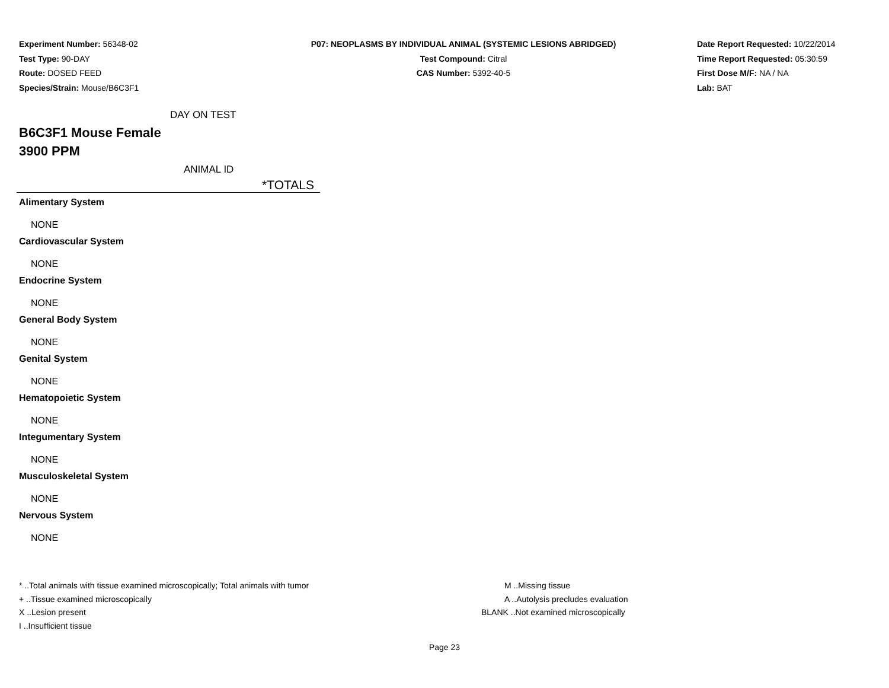Experiment Number: 56348-02
Test Type: 90-DAY
Route: DOSED FEED
Species/Strain: Mouse/B6C3F1
P07: NEOPLASMS BY INDIVIDUAL ANIMAL (SYSTEMIC LESIONS ABRIDGED)
Test Compound: Citral
CAS Number: 5392-40-5
Date Report Requested: 10/22/2014
Time Report Requested: 05:30:59
First Dose M/F: NA / NA
Lab: BAT
DAY ON TEST
B6C3F1 Mouse Female
3900 PPM
ANIMAL ID
*TOTALS
| Alimentary System |
| --- |
| NONE |
| Cardiovascular System |
| NONE |
| Endocrine System |
| NONE |
| General Body System |
| NONE |
| Genital System |
| NONE |
| Hematopoietic System |
| NONE |
| Integumentary System |
| NONE |
| Musculoskeletal System |
| NONE |
| Nervous System |
| NONE |
* ..Total animals with tissue examined microscopically; Total animals with tumor
+ ..Tissue examined microscopically
X ..Lesion present
I ..Insufficient tissue
M ..Missing tissue
A ..Autolysis precludes evaluation
BLANK ..Not examined microscopically
Page 23